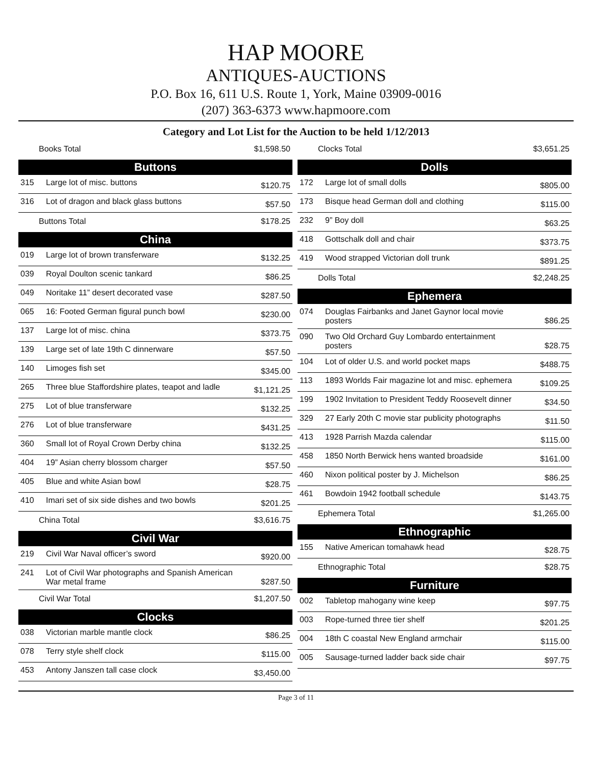HAP MOORE
ANTIQUES-AUCTIONS
P.O. Box 16, 611 U.S. Route 1, York, Maine 03909-0016
(207) 363-6373 www.hapmoore.com
Category and Lot List for the Auction to be held 1/12/2013
| Books Total $1,598.50 | | |
| Buttons | | |
| 315 | Large lot of misc. buttons | $120.75 |
| 316 | Lot of dragon and black glass buttons | $57.50 |
| Buttons Total $178.25 | | |
| China | | |
| 019 | Large lot of brown transferware | $132.25 |
| 039 | Royal Doulton scenic tankard | $86.25 |
| 049 | Noritake 11” desert decorated vase | $287.50 |
| 065 | 16: Footed German figural punch bowl | $230.00 |
| 137 | Large lot of misc. china | $373.75 |
| 139 | Large set of late 19th C dinnerware | $57.50 |
| 140 | Limoges fish set | $345.00 |
| 265 | Three blue Staffordshire plates, teapot and ladle | $1,121.25 |
| 275 | Lot of blue transferware | $132.25 |
| 276 | Lot of blue transferware | $431.25 |
| 360 | Small lot of Royal Crown Derby china | $132.25 |
| 404 | 19” Asian cherry blossom charger | $57.50 |
| 405 | Blue and white Asian bowl | $28.75 |
| 410 | Imari set of six side dishes and two bowls | $201.25 |
| China Total $3,616.75 | | |
| Civil War | | |
| 219 | Civil War Naval officer’s sword | $920.00 |
| 241 | Lot of Civil War photographs and Spanish American War metal frame | $287.50 |
| Civil War Total $1,207.50 | | |
| Clocks | | |
| 038 | Victorian marble mantle clock | $86.25 |
| 078 | Terry style shelf clock | $115.00 |
| 453 | Antony Janszen tall case clock | $3,450.00 |
| Clocks Total $3,651.25 | | |
| Dolls | | |
| 172 | Large lot of small dolls | $805.00 |
| 173 | Bisque head German doll and clothing | $115.00 |
| 232 | 9” Boy doll | $63.25 |
| 418 | Gottschalk doll and chair | $373.75 |
| 419 | Wood strapped Victorian doll trunk | $891.25 |
| Dolls Total $2,248.25 | | |
| Ephemera | | |
| 074 | Douglas Fairbanks and Janet Gaynor local movie posters | $86.25 |
| 090 | Two Old Orchard Guy Lombardo entertainment posters | $28.75 |
| 104 | Lot of older U.S. and world pocket maps | $488.75 |
| 113 | 1893 Worlds Fair magazine lot and misc. ephemera | $109.25 |
| 199 | 1902 Invitation to President Teddy Roosevelt dinner | $34.50 |
| 329 | 27 Early 20th C movie star publicity photographs | $11.50 |
| 413 | 1928 Parrish Mazda calendar | $115.00 |
| 458 | 1850 North Berwick hens wanted broadside | $161.00 |
| 460 | Nixon political poster by J. Michelson | $86.25 |
| 461 | Bowdoin 1942 football schedule | $143.75 |
| Ephemera Total $1,265.00 | | |
| Ethnographic | | |
| 155 | Native American tomahawk head | $28.75 |
| Ethnographic Total $28.75 | | |
| Furniture | | |
| 002 | Tabletop mahogany wine keep | $97.75 |
| 003 | Rope-turned three tier shelf | $201.25 |
| 004 | 18th C coastal New England armchair | $115.00 |
| 005 | Sausage-turned ladder back side chair | $97.75 |
Page 3 of 11